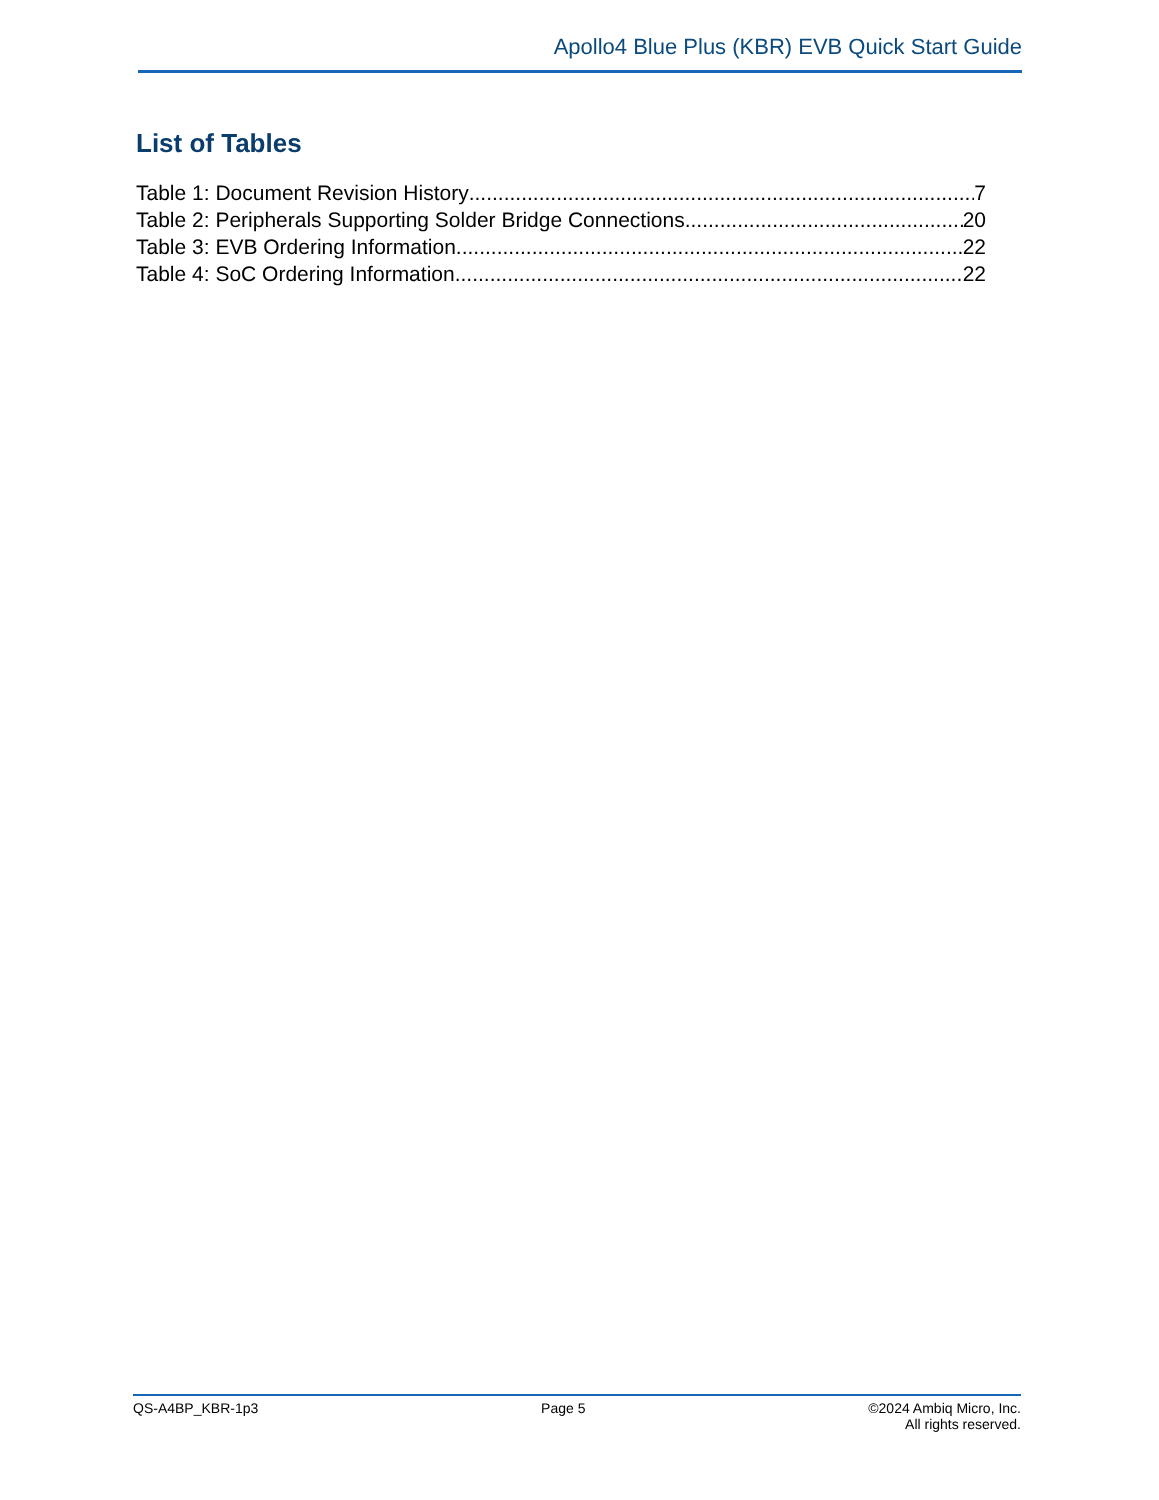Apollo4 Blue Plus (KBR) EVB Quick Start Guide
List of Tables
Table 1: Document Revision History 7
Table 2: Peripherals Supporting Solder Bridge Connections 20
Table 3: EVB Ordering Information 22
Table 4: SoC Ordering Information 22
QS-A4BP_KBR-1p3 Page 5 ©2024 Ambiq Micro, Inc.
All rights reserved.